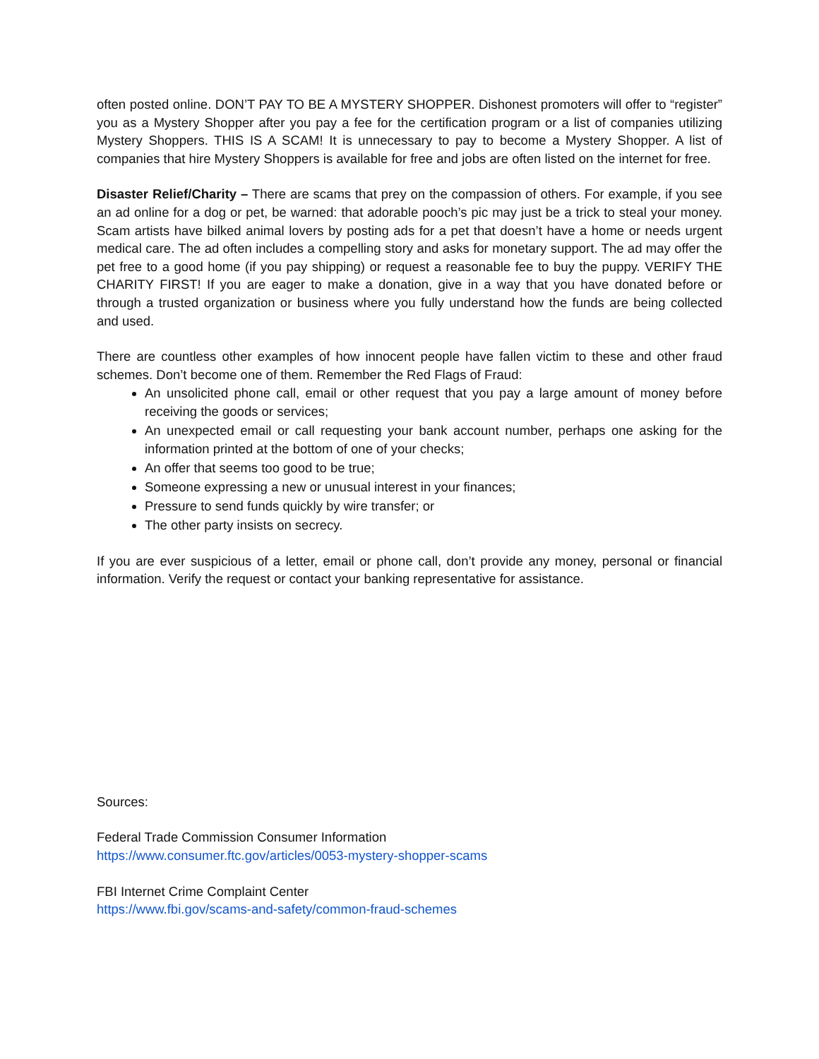often posted online. DON’T PAY TO BE A MYSTERY SHOPPER. Dishonest promoters will offer to “register” you as a Mystery Shopper after you pay a fee for the certification program or a list of companies utilizing Mystery Shoppers. THIS IS A SCAM! It is unnecessary to pay to become a Mystery Shopper. A list of companies that hire Mystery Shoppers is available for free and jobs are often listed on the internet for free.
Disaster Relief/Charity – There are scams that prey on the compassion of others. For example, if you see an ad online for a dog or pet, be warned: that adorable pooch’s pic may just be a trick to steal your money. Scam artists have bilked animal lovers by posting ads for a pet that doesn’t have a home or needs urgent medical care. The ad often includes a compelling story and asks for monetary support. The ad may offer the pet free to a good home (if you pay shipping) or request a reasonable fee to buy the puppy. VERIFY THE CHARITY FIRST! If you are eager to make a donation, give in a way that you have donated before or through a trusted organization or business where you fully understand how the funds are being collected and used.
There are countless other examples of how innocent people have fallen victim to these and other fraud schemes. Don’t become one of them. Remember the Red Flags of Fraud:
An unsolicited phone call, email or other request that you pay a large amount of money before receiving the goods or services;
An unexpected email or call requesting your bank account number, perhaps one asking for the information printed at the bottom of one of your checks;
An offer that seems too good to be true;
Someone expressing a new or unusual interest in your finances;
Pressure to send funds quickly by wire transfer; or
The other party insists on secrecy.
If you are ever suspicious of a letter, email or phone call, don’t provide any money, personal or financial information. Verify the request or contact your banking representative for assistance.
Sources:
Federal Trade Commission Consumer Information
https://www.consumer.ftc.gov/articles/0053-mystery-shopper-scams
FBI Internet Crime Complaint Center
https://www.fbi.gov/scams-and-safety/common-fraud-schemes